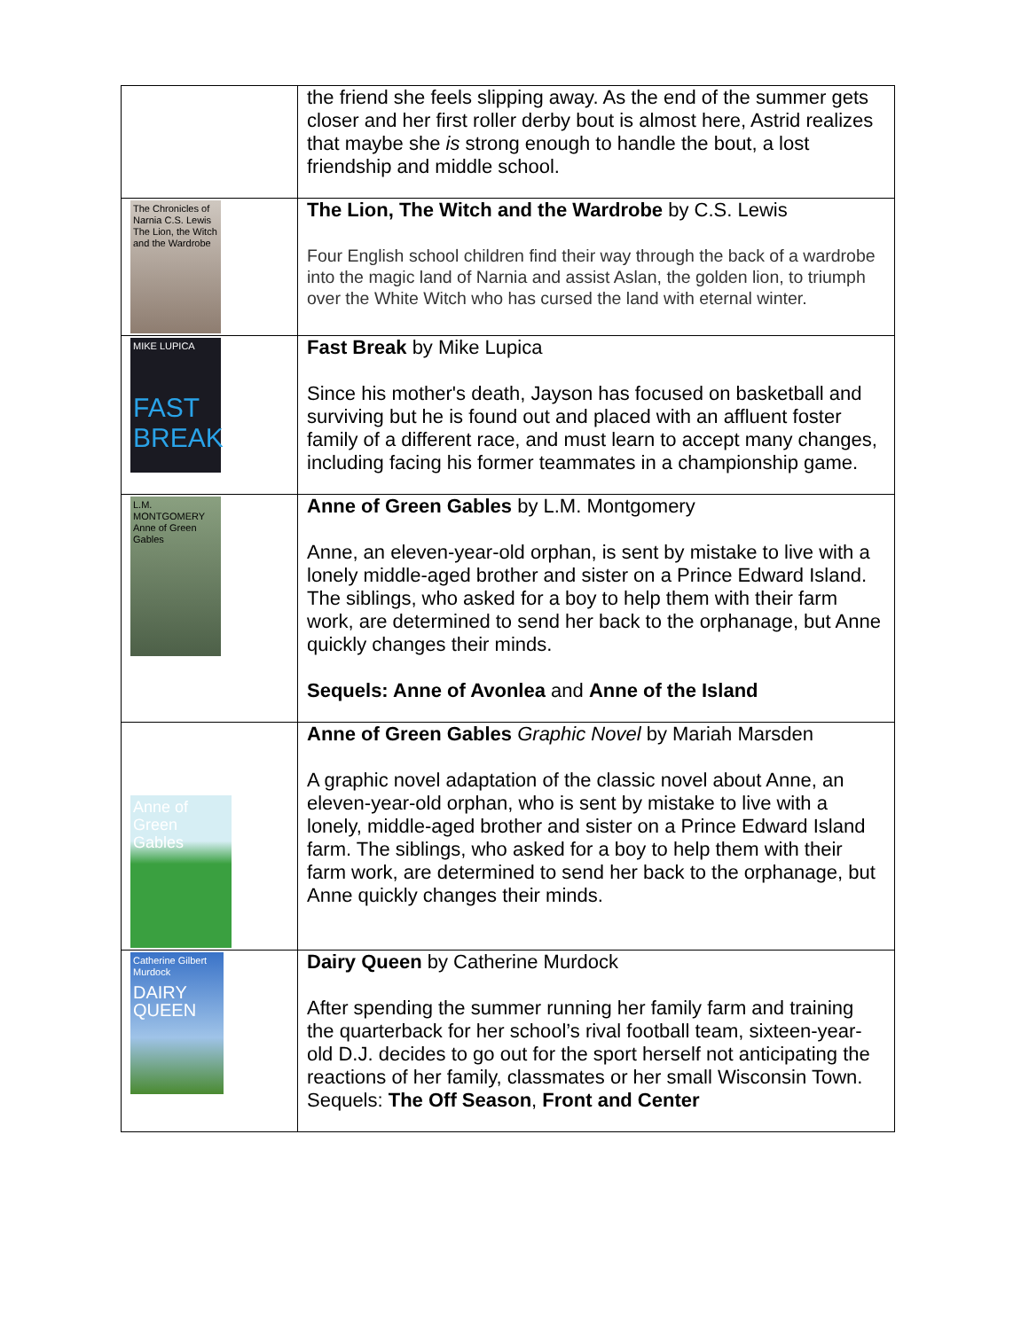| | the friend she feels slipping away. As the end of the summer gets closer and her first roller derby bout is almost here, Astrid realizes that maybe she is strong enough to handle the bout, a lost friendship and middle school. |
| The Chronicles of Narnia C.S. Lewis The Lion, the Witch and the Wardrobe | The Lion, The Witch and the Wardrobe by C.S. Lewis Four English school children find their way through the back of a wardrobe into the magic land of Narnia and assist Aslan, the golden lion, to triumph over the White Witch who has cursed the land with eternal winter. |
| MIKE LUPICA FAST BREAK | Fast Break by Mike Lupica Since his mother's death, Jayson has focused on basketball and surviving but he is found out and placed with an affluent foster family of a different race, and must learn to accept many changes, including facing his former teammates in a championship game. |
| L.M. MONTGOMERY Anne of Green Gables | Anne of Green Gables by L.M. Montgomery Anne, an eleven-year-old orphan, is sent by mistake to live with a lonely middle-aged brother and sister on a Prince Edward Island. The siblings, who asked for a boy to help them with their farm work, are determined to send her back to the orphanage, but Anne quickly changes their minds. Sequels: Anne of Avonlea and Anne of the Island |
| Anne of Green Gables | Anne of Green Gables Graphic Novel by Mariah Marsden A graphic novel adaptation of the classic novel about Anne, an eleven-year-old orphan, who is sent by mistake to live with a lonely, middle-aged brother and sister on a Prince Edward Island farm. The siblings, who asked for a boy to help them with their farm work, are determined to send her back to the orphanage, but Anne quickly changes their minds. |
| Catherine Gilbert Murdock DAIRY QUEEN | Dairy Queen by Catherine Murdock After spending the summer running her family farm and training the quarterback for her school’s rival football team, sixteen-year-old D.J. decides to go out for the sport herself not anticipating the reactions of her family, classmates or her small Wisconsin Town. Sequels: The Off Season , Front and Center |